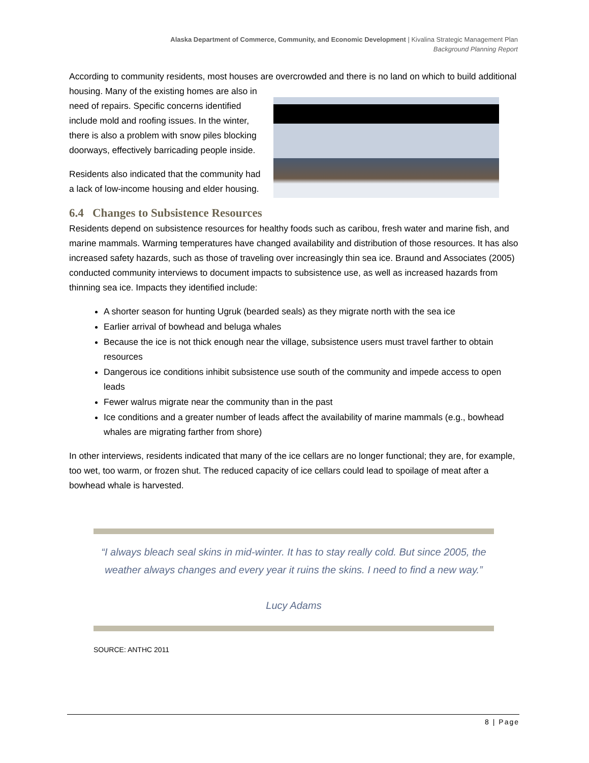Alaska Department of Commerce, Community, and Economic Development | Kivalina Strategic Management Plan
Background Planning Report
According to community residents, most houses are overcrowded and there is no land on which to build additional housing. Many of the existing homes are also in need of repairs. Specific concerns identified include mold and roofing issues. In the winter, there is also a problem with snow piles blocking doorways, effectively barricading people inside.
Residents also indicated that the community had a lack of low-income housing and elder housing.
6.4 Changes to Subsistence Resources
Residents depend on subsistence resources for healthy foods such as caribou, fresh water and marine fish, and marine mammals. Warming temperatures have changed availability and distribution of those resources. It has also increased safety hazards, such as those of traveling over increasingly thin sea ice. Braund and Associates (2005) conducted community interviews to document impacts to subsistence use, as well as increased hazards from thinning sea ice. Impacts they identified include:
A shorter season for hunting Ugruk (bearded seals) as they migrate north with the sea ice
Earlier arrival of bowhead and beluga whales
Because the ice is not thick enough near the village, subsistence users must travel farther to obtain resources
Dangerous ice conditions inhibit subsistence use south of the community and impede access to open leads
Fewer walrus migrate near the community than in the past
Ice conditions and a greater number of leads affect the availability of marine mammals (e.g., bowhead whales are migrating farther from shore)
In other interviews, residents indicated that many of the ice cellars are no longer functional; they are, for example, too wet, too warm, or frozen shut. The reduced capacity of ice cellars could lead to spoilage of meat after a bowhead whale is harvested.
“I always bleach seal skins in mid-winter. It has to stay really cold. But since 2005, the weather always changes and every year it ruins the skins. I need to find a new way.”
Lucy Adams
SOURCE: ANTHC 2011
8 | Page